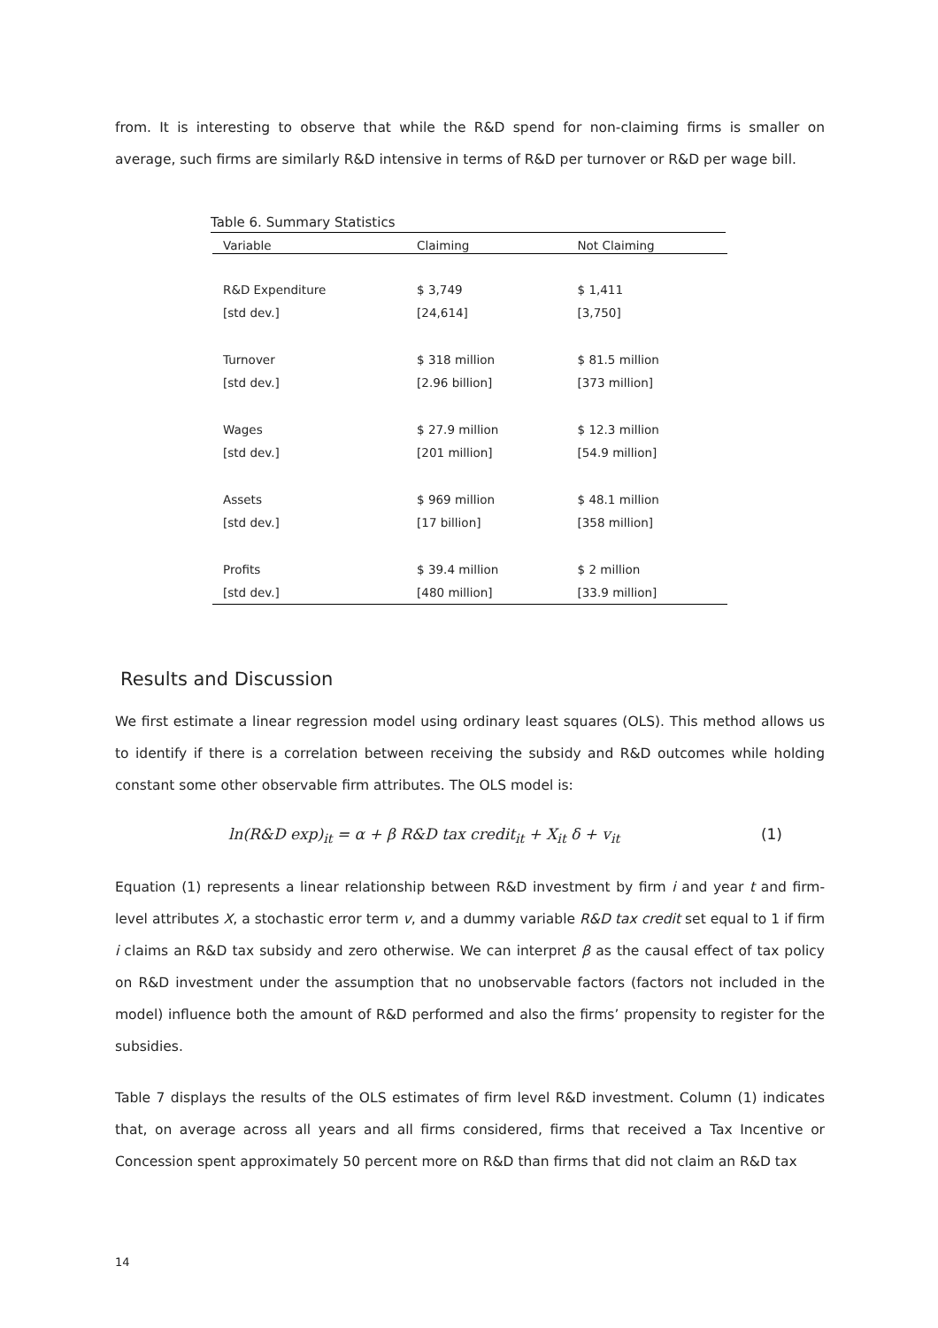from. It is interesting to observe that while the R&D spend for non-claiming firms is smaller on average, such firms are similarly R&D intensive in terms of R&D per turnover or R&D per wage bill.
Table 6. Summary Statistics
| Variable | Claiming | Not Claiming |
| --- | --- | --- |
| R&D Expenditure | $ 3,749 | $ 1,411 |
| [std dev.] | [24,614] | [3,750] |
| Turnover | $ 318 million | $ 81.5 million |
| [std dev.] | [2.96 billion] | [373 million] |
| Wages | $ 27.9 million | $ 12.3 million |
| [std dev.] | [201 million] | [54.9 million] |
| Assets | $ 969 million | $ 48.1 million |
| [std dev.] | [17 billion] | [358 million] |
| Profits | $ 39.4 million | $ 2 million |
| [std dev.] | [480 million] | [33.9 million] |
Results and Discussion
We first estimate a linear regression model using ordinary least squares (OLS). This method allows us to identify if there is a correlation between receiving the subsidy and R&D outcomes while holding constant some other observable firm attributes. The OLS model is:
ln(R&D exp)<sub>it</sub> = α + β R&D tax credit<sub>it</sub> + X<sub>it</sub> δ + v<sub>it</sub> (1)
Equation (1) represents a linear relationship between R&D investment by firm i and year t and firm-level attributes X, a stochastic error term v, and a dummy variable R&D tax credit set equal to 1 if firm i claims an R&D tax subsidy and zero otherwise. We can interpret β as the causal effect of tax policy on R&D investment under the assumption that no unobservable factors (factors not included in the model) influence both the amount of R&D performed and also the firms’ propensity to register for the subsidies.
Table 7 displays the results of the OLS estimates of firm level R&D investment. Column (1) indicates that, on average across all years and all firms considered, firms that received a Tax Incentive or Concession spent approximately 50 percent more on R&D than firms that did not claim an R&D tax
14